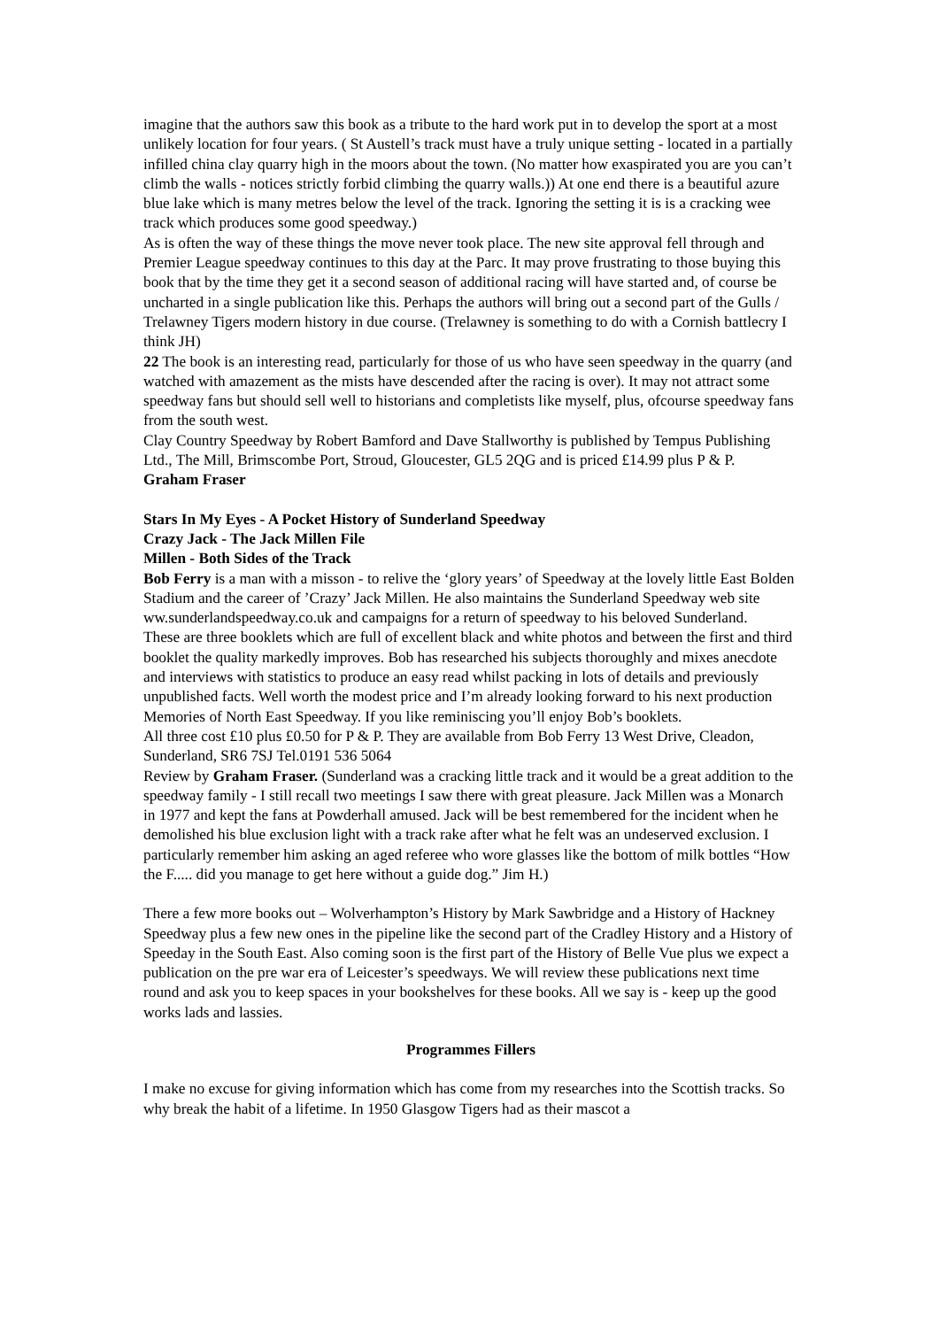imagine that the authors saw this book as a tribute to the hard work put in to develop the sport at a most unlikely location for four years. ( St Austell’s track must have a truly unique setting - located in a partially infilled china clay quarry high in the moors about the town. (No matter how exaspirated you are you can’t climb the walls - notices strictly forbid climbing the quarry walls.)) At one end there is a beautiful azure blue lake which is many metres below the level of the track. Ignoring the setting it is is a cracking wee track which produces some good speedway.)
As is often the way of these things the move never took place. The new site approval fell through and Premier League speedway continues to this day at the Parc. It may prove frustrating to those buying this book that by the time they get it a second season of additional racing will have started and, of course be uncharted in a single publication like this. Perhaps the authors will bring out a second part of the Gulls / Trelawney Tigers modern history in due course. (Trelawney is something to do with a Cornish battlecry I think JH)
22 The book is an interesting read, particularly for those of us who have seen speedway in the quarry (and watched with amazement as the mists have descended after the racing is over). It may not attract some speedway fans but should sell well to historians and completists like myself, plus, ofcourse speedway fans from the south west.
Clay Country Speedway by Robert Bamford and Dave Stallworthy is published by Tempus Publishing Ltd., The Mill, Brimscombe Port, Stroud, Gloucester, GL5 2QG and is priced £14.99 plus P & P. Graham Fraser
Stars In My Eyes - A Pocket History of Sunderland Speedway
Crazy Jack - The Jack Millen File
Millen - Both Sides of the Track
Bob Ferry is a man with a misson - to relive the ‘glory years’ of Speedway at the lovely little East Bolden Stadium and the career of ’Crazy’ Jack Millen. He also maintains the Sunderland Speedway web site ww.sunderlandspeedway.co.uk and campaigns for a return of speedway to his beloved Sunderland.
These are three booklets which are full of excellent black and white photos and between the first and third booklet the quality markedly improves. Bob has researched his subjects thoroughly and mixes anecdote and interviews with statistics to produce an easy read whilst packing in lots of details and previously unpublished facts. Well worth the modest price and I’m already looking forward to his next production Memories of North East Speedway. If you like reminiscing you’ll enjoy Bob’s booklets.
All three cost £10 plus £0.50 for P & P. They are available from Bob Ferry 13 West Drive, Cleadon, Sunderland, SR6 7SJ Tel.0191 536 5064
Review by Graham Fraser. (Sunderland was a cracking little track and it would be a great addition to the speedway family - I still recall two meetings I saw there with great pleasure. Jack Millen was a Monarch in 1977 and kept the fans at Powderhall amused. Jack will be best remembered for the incident when he demolished his blue exclusion light with a track rake after what he felt was an undeserved exclusion. I particularly remember him asking an aged referee who wore glasses like the bottom of milk bottles “How the F..... did you manage to get here without a guide dog.” Jim H.)
There a few more books out – Wolverhampton’s History by Mark Sawbridge and a History of Hackney Speedway plus a few new ones in the pipeline like the second part of the Cradley History and a History of Speeday in the South East. Also coming soon is the first part of the History of Belle Vue plus we expect a publication on the pre war era of Leicester’s speedways. We will review these publications next time round and ask you to keep spaces in your bookshelves for these books. All we say is - keep up the good works lads and lassies.
Programmes Fillers
I make no excuse for giving information which has come from my researches into the Scottish tracks. So why break the habit of a lifetime. In 1950 Glasgow Tigers had as their mascot a